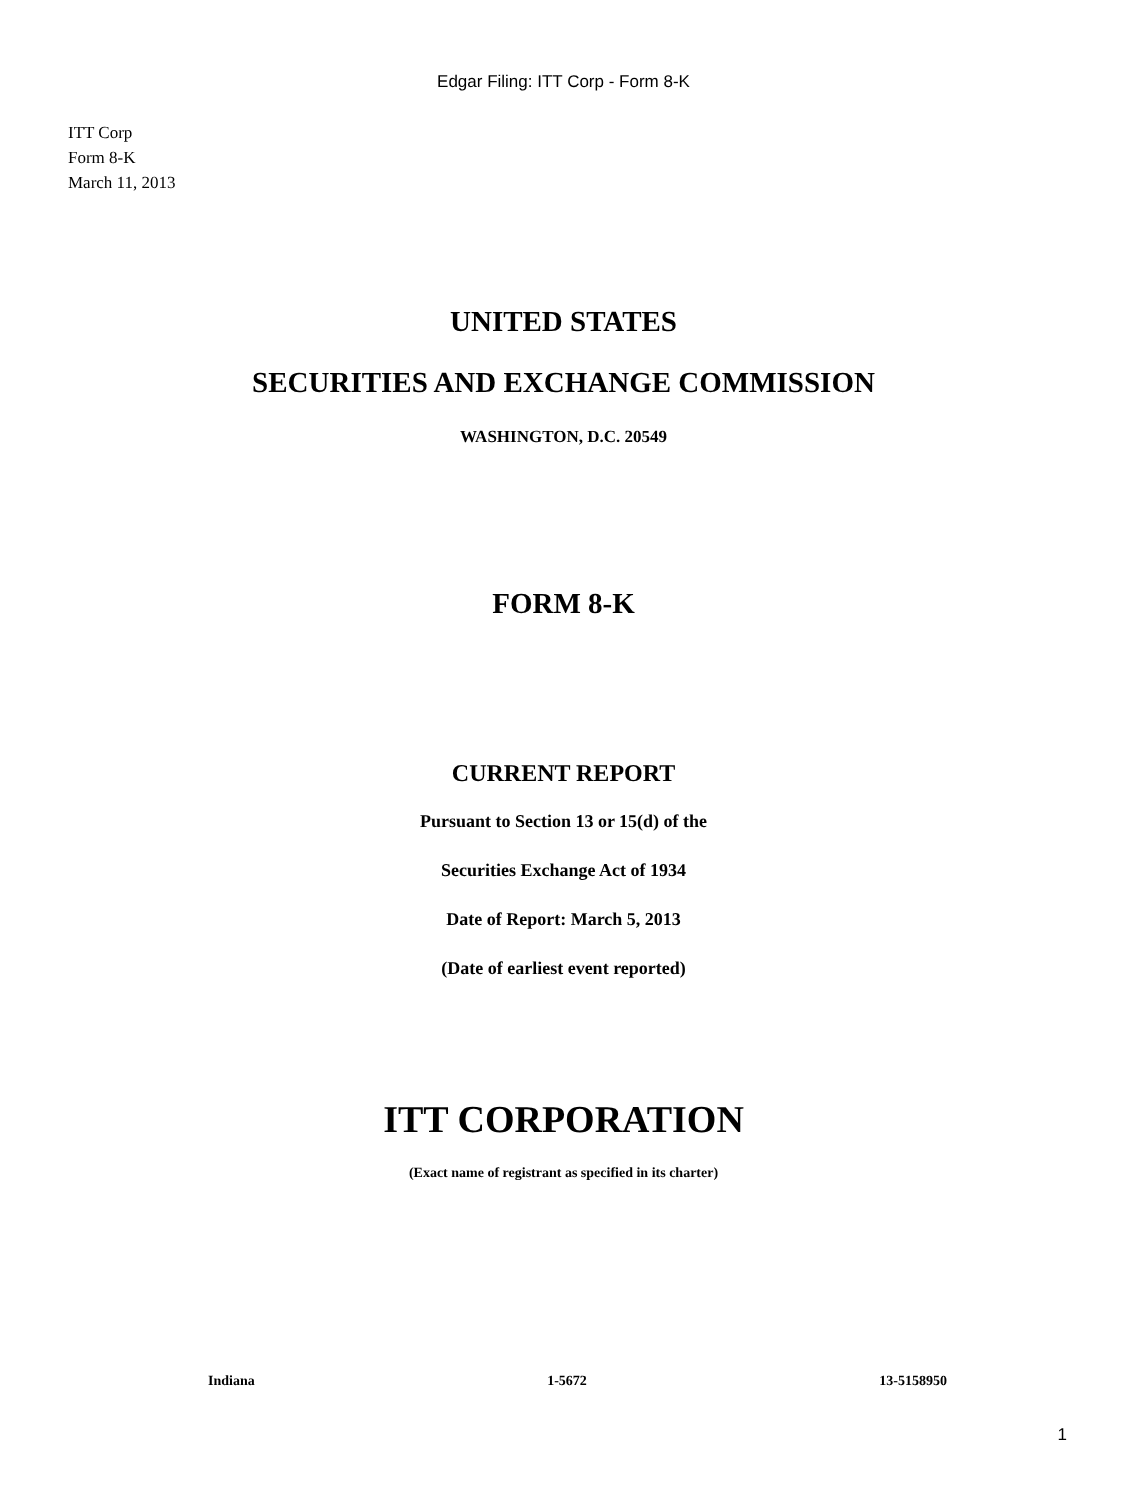Edgar Filing: ITT Corp - Form 8-K
ITT Corp
Form 8-K
March 11, 2013
UNITED STATES
SECURITIES AND EXCHANGE COMMISSION
WASHINGTON, D.C. 20549
FORM 8-K
CURRENT REPORT
Pursuant to Section 13 or 15(d) of the
Securities Exchange Act of 1934
Date of Report: March 5, 2013
(Date of earliest event reported)
ITT CORPORATION
(Exact name of registrant as specified in its charter)
Indiana 1-5672 13-5158950
1